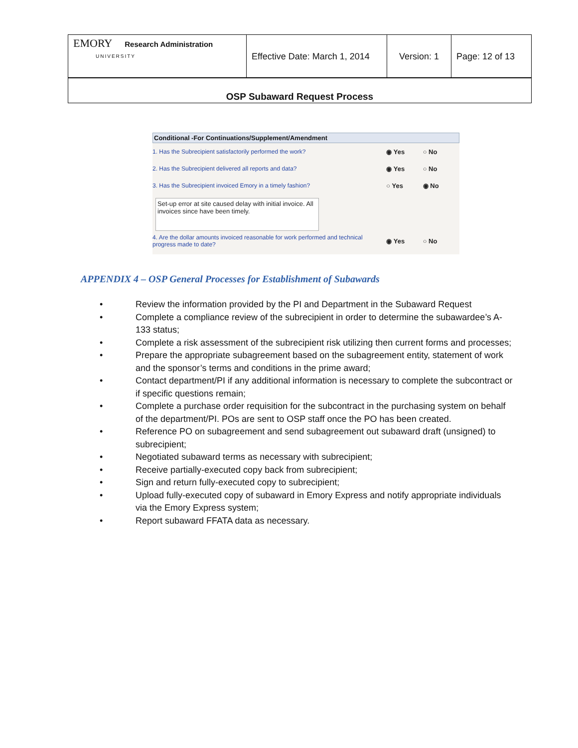| EMORY Research Administration UNIVERSITY | Effective Date: March 1, 2014 | Version: 1 | Page: 12 of 13 |
OSP Subaward Request Process
Conditional -For Continuations/Supplement/Amendment
1. Has the Subrecipient satisfactorily performed the work? ◉ Yes ○ No
2. Has the Subrecipient delivered all reports and data? ◉ Yes ○ No
3. Has the Subrecipient invoiced Emory in a timely fashion? ○ Yes ◉ No
Set-up error at site caused delay with initial invoice. All invoices since have been timely.
4. Are the dollar amounts invoiced reasonable for work performed and technical progress made to date? ◉ Yes ○ No
APPENDIX 4 – OSP General Processes for Establishment of Subawards
• Review the information provided by the PI and Department in the Subaward Request
• Complete a compliance review of the subrecipient in order to determine the subawardee’s A-133 status;
• Complete a risk assessment of the subrecipient risk utilizing then current forms and processes;
• Prepare the appropriate subagreement based on the subagreement entity, statement of work and the sponsor’s terms and conditions in the prime award;
• Contact department/PI if any additional information is necessary to complete the subcontract or if specific questions remain;
• Complete a purchase order requisition for the subcontract in the purchasing system on behalf of the department/PI. POs are sent to OSP staff once the PO has been created.
• Reference PO on subagreement and send subagreement out subaward draft (unsigned) to subrecipient;
• Negotiated subaward terms as necessary with subrecipient;
• Receive partially-executed copy back from subrecipient;
• Sign and return fully-executed copy to subrecipient;
• Upload fully-executed copy of subaward in Emory Express and notify appropriate individuals via the Emory Express system;
• Report subaward FFATA data as necessary.